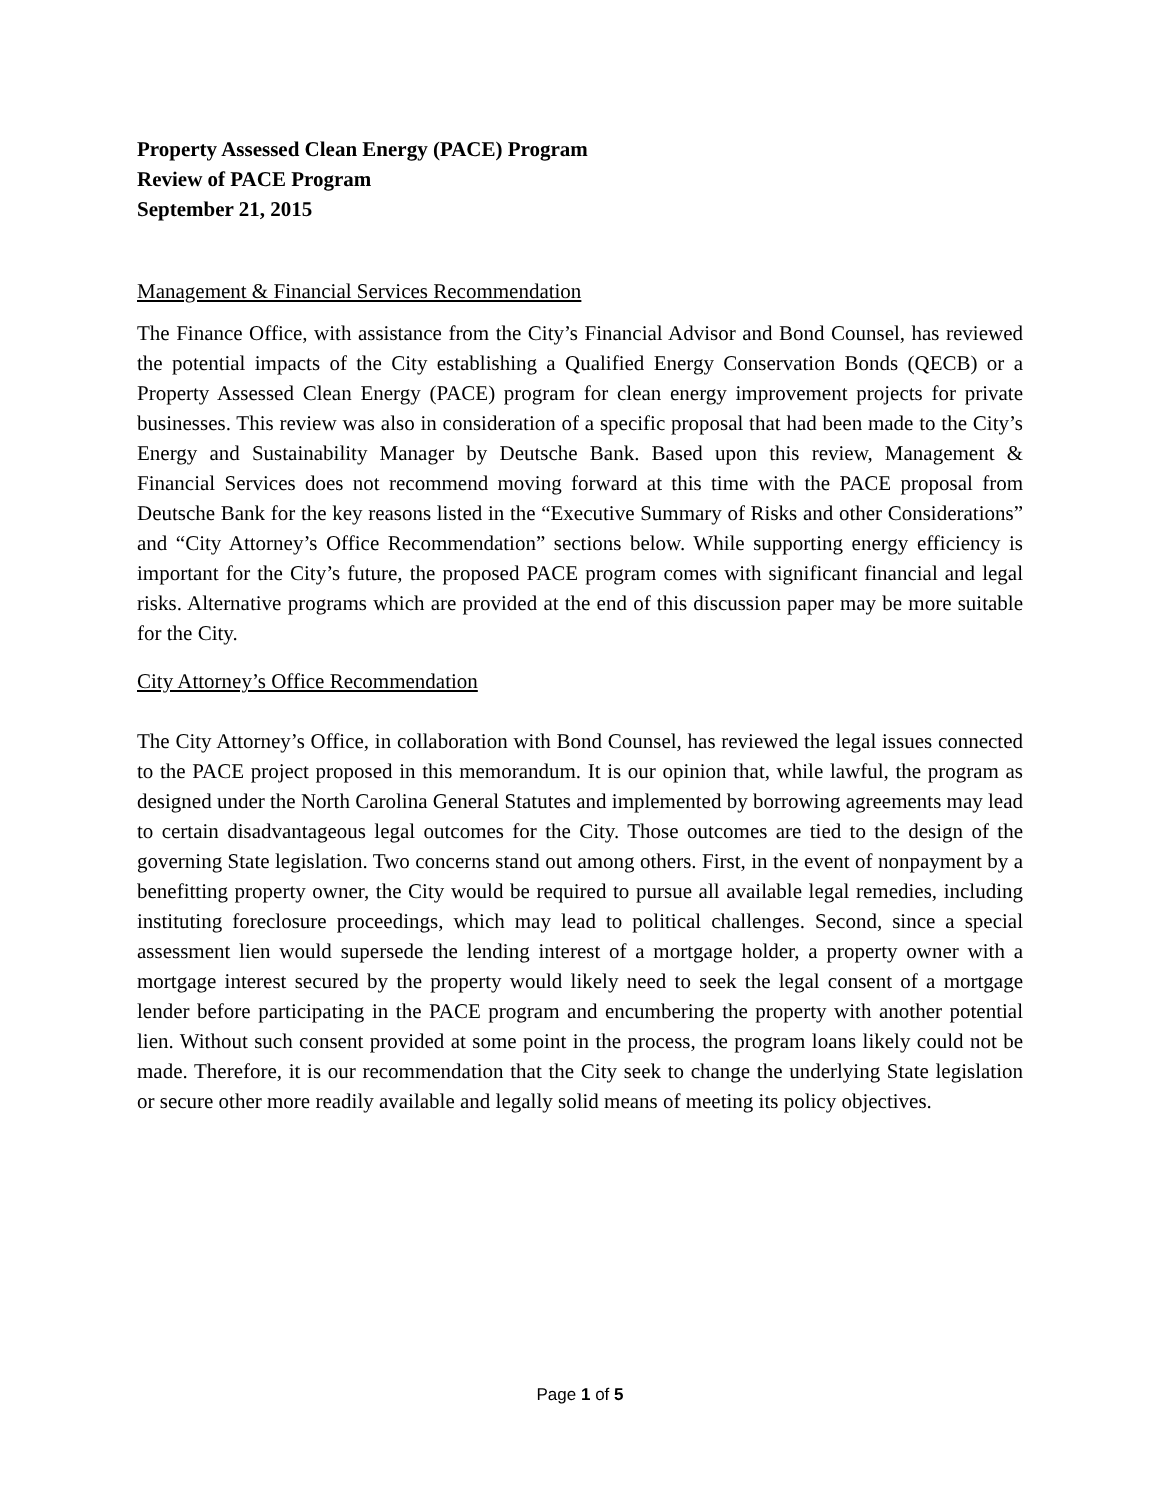Property Assessed Clean Energy (PACE) Program
Review of PACE Program
September 21, 2015
Management & Financial Services Recommendation
The Finance Office, with assistance from the City’s Financial Advisor and Bond Counsel, has reviewed the potential impacts of the City establishing a Qualified Energy Conservation Bonds (QECB) or a Property Assessed Clean Energy (PACE) program for clean energy improvement projects for private businesses. This review was also in consideration of a specific proposal that had been made to the City’s Energy and Sustainability Manager by Deutsche Bank. Based upon this review, Management & Financial Services does not recommend moving forward at this time with the PACE proposal from Deutsche Bank for the key reasons listed in the “Executive Summary of Risks and other Considerations” and “City Attorney’s Office Recommendation” sections below. While supporting energy efficiency is important for the City’s future, the proposed PACE program comes with significant financial and legal risks. Alternative programs which are provided at the end of this discussion paper may be more suitable for the City.
City Attorney’s Office Recommendation
The City Attorney’s Office, in collaboration with Bond Counsel, has reviewed the legal issues connected to the PACE project proposed in this memorandum. It is our opinion that, while lawful, the program as designed under the North Carolina General Statutes and implemented by borrowing agreements may lead to certain disadvantageous legal outcomes for the City. Those outcomes are tied to the design of the governing State legislation. Two concerns stand out among others. First, in the event of nonpayment by a benefitting property owner, the City would be required to pursue all available legal remedies, including instituting foreclosure proceedings, which may lead to political challenges. Second, since a special assessment lien would supersede the lending interest of a mortgage holder, a property owner with a mortgage interest secured by the property would likely need to seek the legal consent of a mortgage lender before participating in the PACE program and encumbering the property with another potential lien. Without such consent provided at some point in the process, the program loans likely could not be made. Therefore, it is our recommendation that the City seek to change the underlying State legislation or secure other more readily available and legally solid means of meeting its policy objectives.
Page 1 of 5